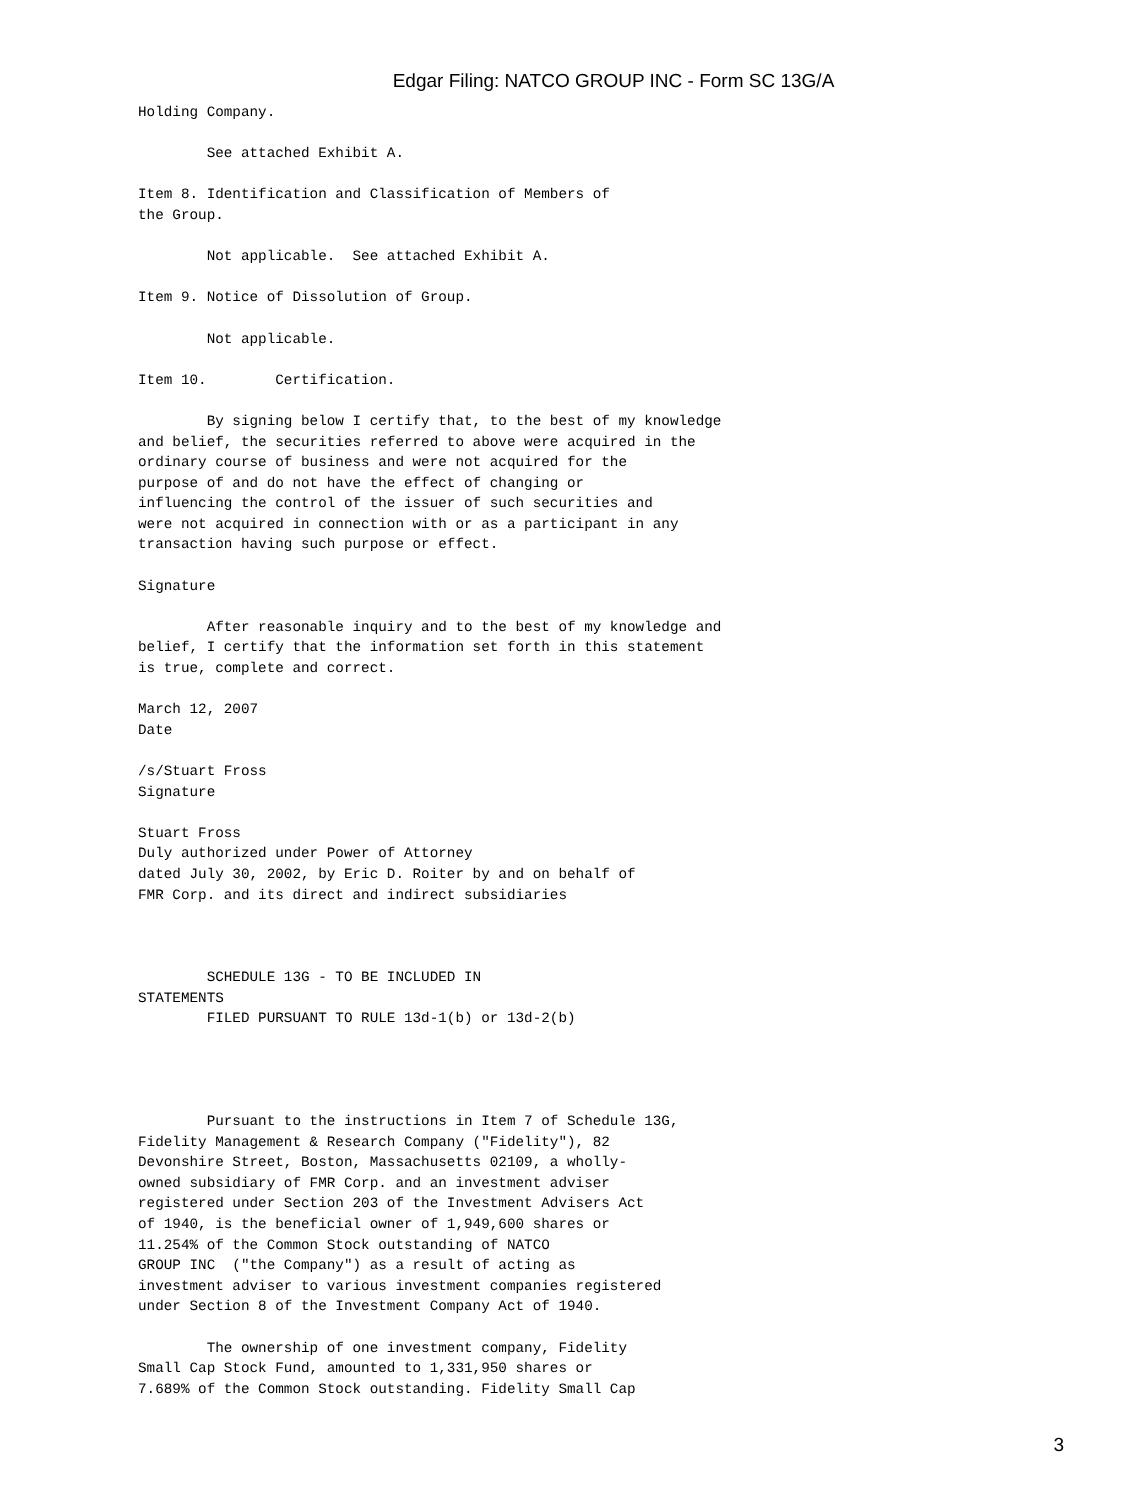Edgar Filing: NATCO GROUP INC - Form SC 13G/A
Holding Company.

        See attached Exhibit A.

Item 8. Identification and Classification of Members of
the Group.

        Not applicable.  See attached Exhibit A.

Item 9. Notice of Dissolution of Group.

        Not applicable.

Item 10.        Certification.

        By signing below I certify that, to the best of my knowledge
and belief, the securities referred to above were acquired in the
ordinary course of business and were not acquired for the
purpose of and do not have the effect of changing or
influencing the control of the issuer of such securities and
were not acquired in connection with or as a participant in any
transaction having such purpose or effect.

Signature

        After reasonable inquiry and to the best of my knowledge and
belief, I certify that the information set forth in this statement
is true, complete and correct.

March 12, 2007
Date

/s/Stuart Fross
Signature

Stuart Fross
Duly authorized under Power of Attorney
dated July 30, 2002, by Eric D. Roiter by and on behalf of
FMR Corp. and its direct and indirect subsidiaries



        SCHEDULE 13G - TO BE INCLUDED IN
STATEMENTS
        FILED PURSUANT TO RULE 13d-1(b) or 13d-2(b)




        Pursuant to the instructions in Item 7 of Schedule 13G,
Fidelity Management & Research Company ("Fidelity"), 82
Devonshire Street, Boston, Massachusetts 02109, a wholly-
owned subsidiary of FMR Corp. and an investment adviser
registered under Section 203 of the Investment Advisers Act
of 1940, is the beneficial owner of 1,949,600 shares or
11.254% of the Common Stock outstanding of NATCO
GROUP INC  ("the Company") as a result of acting as
investment adviser to various investment companies registered
under Section 8 of the Investment Company Act of 1940.

        The ownership of one investment company, Fidelity
Small Cap Stock Fund, amounted to 1,331,950 shares or
7.689% of the Common Stock outstanding. Fidelity Small Cap
3